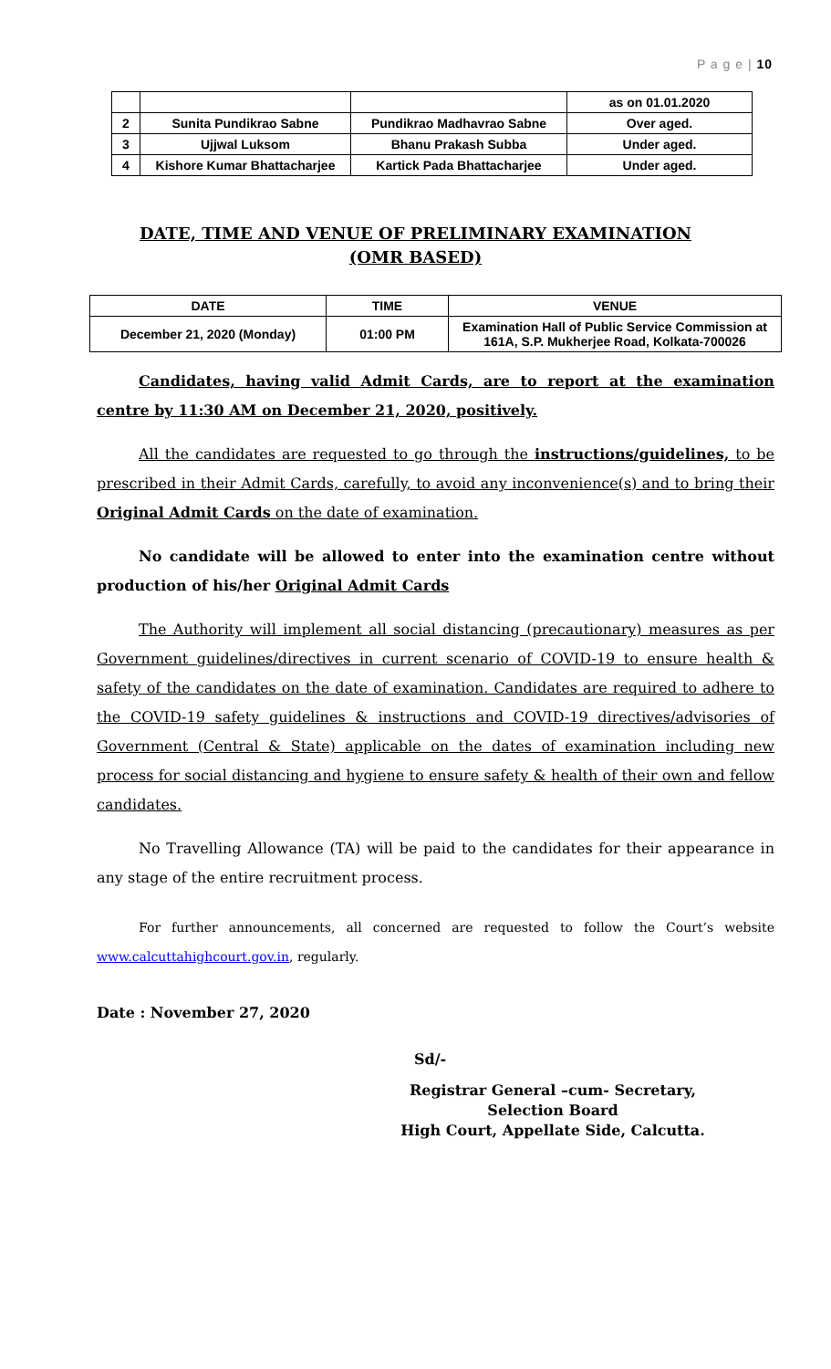P a g e | 10
| | | | as on 01.01.2020 |
| 2 | Sunita Pundikrao Sabne | Pundikrao Madhavrao Sabne | Over aged. |
| 3 | Ujjwal Luksom | Bhanu Prakash Subba | Under aged. |
| 4 | Kishore Kumar Bhattacharjee | Kartick Pada Bhattacharjee | Under aged. |
DATE, TIME AND VENUE OF PRELIMINARY EXAMINATION
(OMR BASED)
| DATE | TIME | VENUE |
| --- | --- | --- |
| December 21, 2020 (Monday) | 01:00 PM | Examination Hall of Public Service Commission at 161A, S.P. Mukherjee Road, Kolkata-700026 |
Candidates, having valid Admit Cards, are to report at the examination centre by 11:30 AM on December 21, 2020, positively.
All the candidates are requested to go through the instructions/guidelines, to be prescribed in their Admit Cards, carefully, to avoid any inconvenience(s) and to bring their Original Admit Cards on the date of examination.
No candidate will be allowed to enter into the examination centre without production of his/her Original Admit Cards
The Authority will implement all social distancing (precautionary) measures as per Government guidelines/directives in current scenario of COVID-19 to ensure health & safety of the candidates on the date of examination. Candidates are required to adhere to the COVID-19 safety guidelines & instructions and COVID-19 directives/advisories of Government (Central & State) applicable on the dates of examination including new process for social distancing and hygiene to ensure safety & health of their own and fellow candidates.
No Travelling Allowance (TA) will be paid to the candidates for their appearance in any stage of the entire recruitment process.
For further announcements, all concerned are requested to follow the Court’s website www.calcuttahighcourt.gov.in, regularly.
Date : November 27, 2020
Sd/-
Registrar General –cum- Secretary,
Selection Board
High Court, Appellate Side, Calcutta.